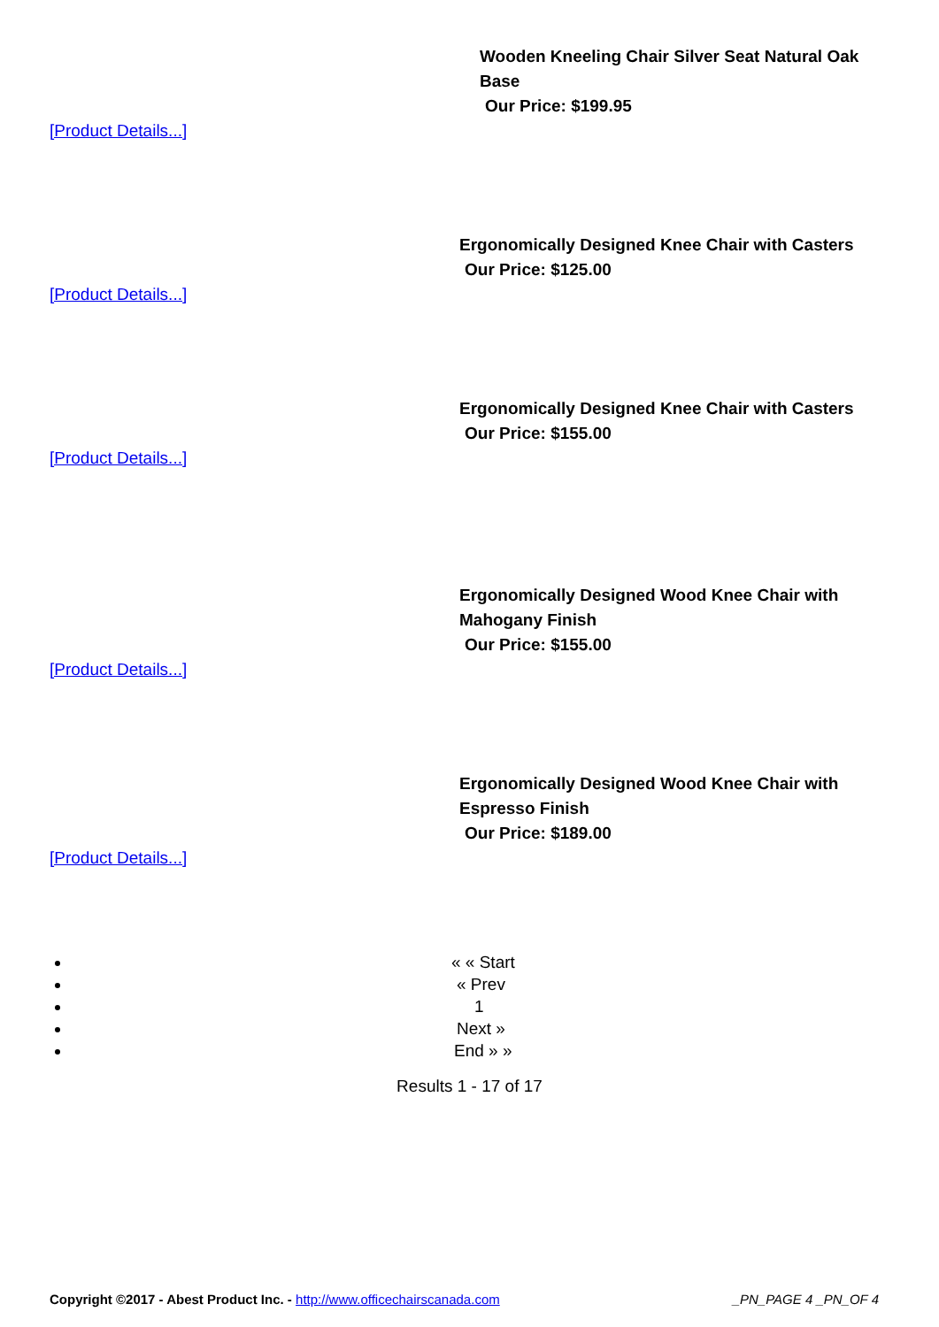Wooden Kneeling Chair Silver Seat Natural Oak
Base
Our Price: $199.95
[Product Details...]
Ergonomically Designed Knee Chair with Casters
Our Price: $125.00
[Product Details...]
Ergonomically Designed Knee Chair with Casters
Our Price: $155.00
[Product Details...]
Ergonomically Designed Wood Knee Chair with
Mahogany Finish
Our Price: $155.00
[Product Details...]
Ergonomically Designed Wood Knee Chair with
Espresso Finish
Our Price: $189.00
[Product Details...]
« « Start
« Prev
1
Next »
End » »
Results 1 - 17 of 17
Copyright ©2017 - Abest Product Inc. - http://www.officechairscanada.com
_PN_PAGE 4 _PN_OF 4